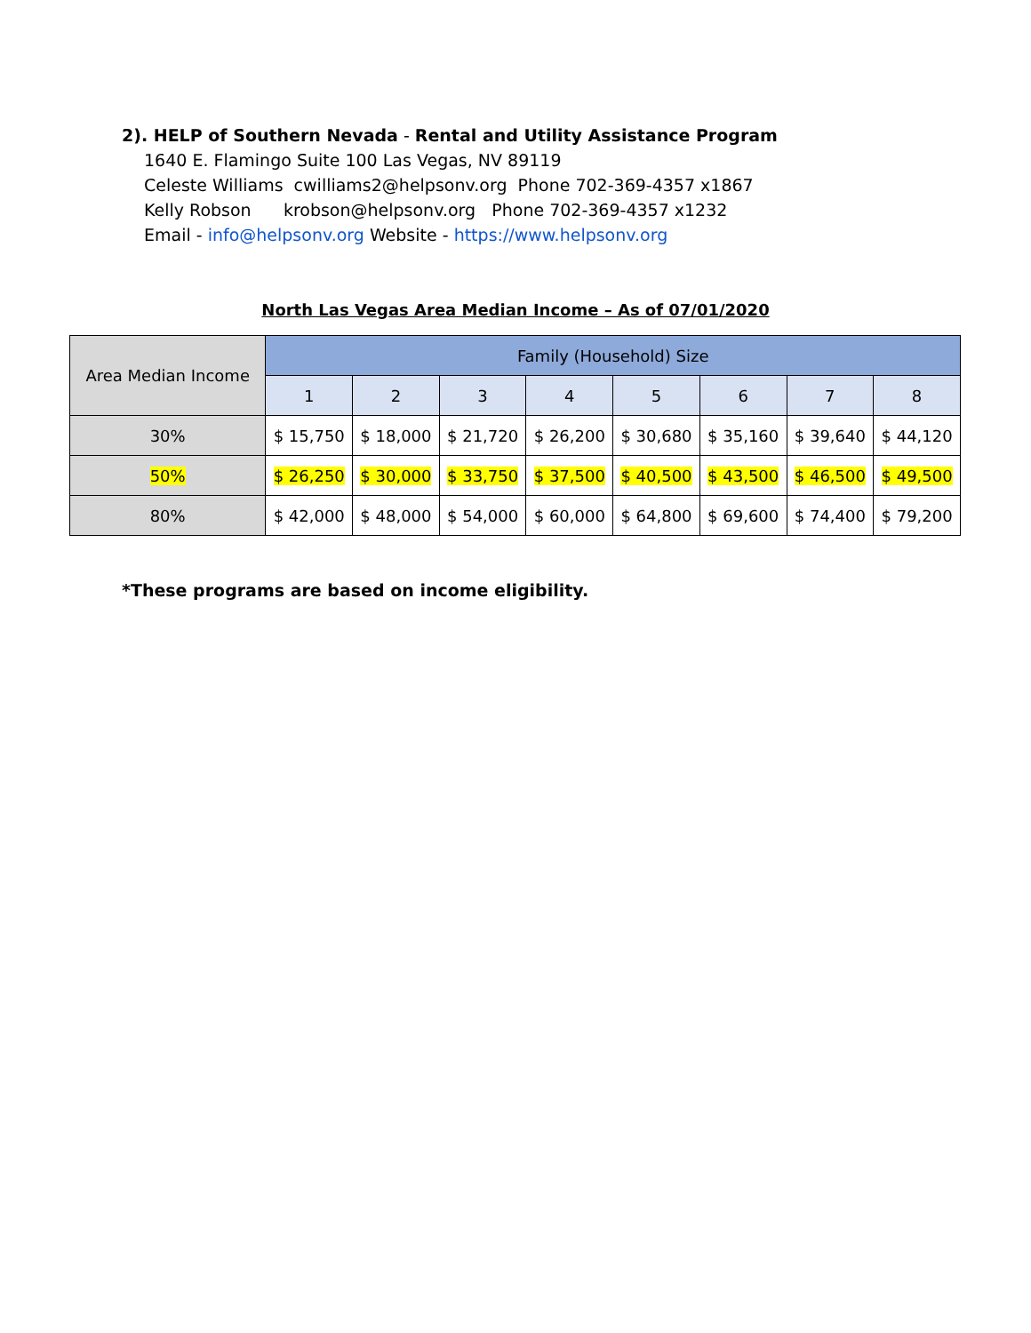2). HELP of Southern Nevada - Rental and Utility Assistance Program
1640 E. Flamingo Suite 100 Las Vegas, NV 89119
Celeste Williams cwilliams2@helpsonv.org Phone 702-369-4357 x1867
Kelly Robson krobson@helpsonv.org Phone 702-369-4357 x1232
Email - info@helpsonv.org Website - https://www.helpsonv.org
North Las Vegas Area Median Income – As of 07/01/2020
| Area Median Income | Family (Household) Size | | | | | | | |
| --- | --- | --- | --- | --- | --- | --- | --- | --- |
| | 1 | 2 | 3 | 4 | 5 | 6 | 7 | 8 |
| 30% | $ 15,750 | $ 18,000 | $ 21,720 | $ 26,200 | $ 30,680 | $ 35,160 | $ 39,640 | $ 44,120 |
| 50% | $ 26,250 | $ 30,000 | $ 33,750 | $ 37,500 | $ 40,500 | $ 43,500 | $ 46,500 | $ 49,500 |
| 80% | $ 42,000 | $ 48,000 | $ 54,000 | $ 60,000 | $ 64,800 | $ 69,600 | $ 74,400 | $ 79,200 |
*These programs are based on income eligibility.